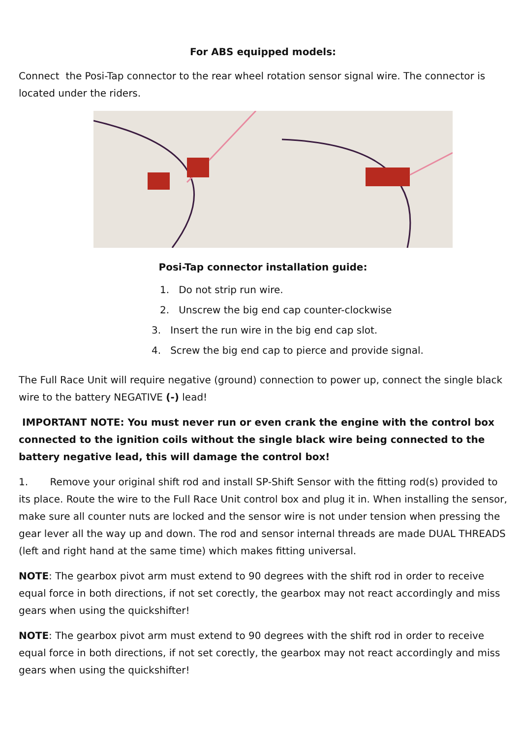For ABS equipped models:
Connect the Posi-Tap connector to the rear wheel rotation sensor signal wire. The connector is located under the riders.
Posi-Tap connector installation guide:
1. Do not strip run wire.
2. Unscrew the big end cap counter-clockwise
3. Insert the run wire in the big end cap slot.
4. Screw the big end cap to pierce and provide signal.
The Full Race Unit will require negative (ground) connection to power up, connect the single black wire to the battery NEGATIVE (-) lead!
IMPORTANT NOTE: You must never run or even crank the engine with the control box connected to the ignition coils without the single black wire being connected to the battery negative lead, this will damage the control box!
1. Remove your original shift rod and install SP-Shift Sensor with the fitting rod(s) provided to its place. Route the wire to the Full Race Unit control box and plug it in. When installing the sensor, make sure all counter nuts are locked and the sensor wire is not under tension when pressing the gear lever all the way up and down. The rod and sensor internal threads are made DUAL THREADS (left and right hand at the same time) which makes fitting universal.
NOTE: The gearbox pivot arm must extend to 90 degrees with the shift rod in order to receive equal force in both directions, if not set corectly, the gearbox may not react accordingly and miss gears when using the quickshifter!
NOTE: The gearbox pivot arm must extend to 90 degrees with the shift rod in order to receive equal force in both directions, if not set corectly, the gearbox may not react accordingly and miss gears when using the quickshifter!